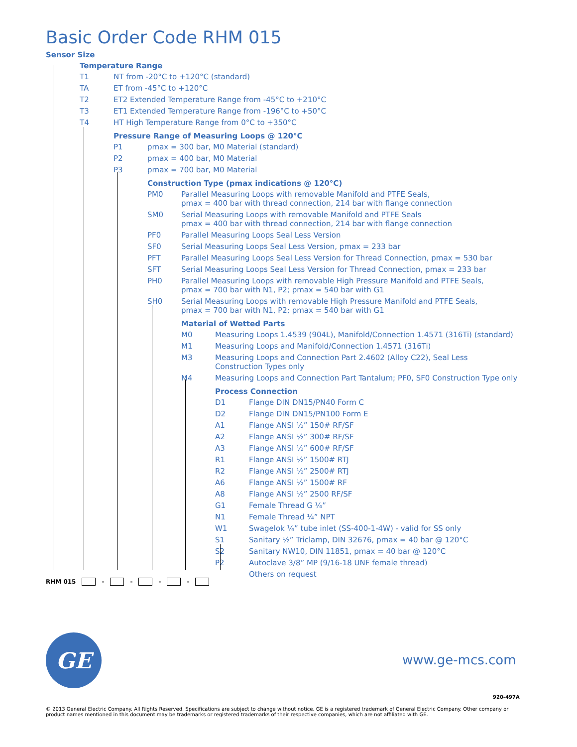Basic Order Code RHM 015
Sensor Size
Temperature Range
| T1 | NT from -20°C to +120°C (standard) |
| TA | ET from -45°C to +120°C |
| T2 | ET2 Extended Temperature Range from -45°C to +210°C |
| T3 | ET1 Extended Temperature Range from -196°C to +50°C |
| T4 | HT High Temperature Range from 0°C to +350°C |
Pressure Range of Measuring Loops @ 120°C
| P1 | pmax = 300 bar, M0 Material (standard) |
| P2 | pmax = 400 bar, M0 Material |
| P3 | pmax = 700 bar, M0 Material |
Construction Type (pmax indications @ 120°C)
| PM0 | Parallel Measuring Loops with removable Manifold and PTFE Seals, pmax = 400 bar with thread connection, 214 bar with flange connection |
| SM0 | Serial Measuring Loops with removable Manifold and PTFE Seals pmax = 400 bar with thread connection, 214 bar with flange connection |
| PF0 | Parallel Measuring Loops Seal Less Version |
| SF0 | Serial Measuring Loops Seal Less Version, pmax = 233 bar |
| PFT | Parallel Measuring Loops Seal Less Version for Thread Connection, pmax = 530 bar |
| SFT | Serial Measuring Loops Seal Less Version for Thread Connection, pmax = 233 bar |
| PH0 | Parallel Measuring Loops with removable High Pressure Manifold and PTFE Seals, pmax = 700 bar with N1, P2; pmax = 540 bar with G1 |
| SH0 | Serial Measuring Loops with removable High Pressure Manifold and PTFE Seals, pmax = 700 bar with N1, P2; pmax = 540 bar with G1 |
Material of Wetted Parts
| M0 | Measuring Loops 1.4539 (904L), Manifold/Connection 1.4571 (316Ti) (standard) |
| M1 | Measuring Loops and Manifold/Connection 1.4571 (316Ti) |
| M3 | Measuring Loops and Connection Part 2.4602 (Alloy C22), Seal Less Construction Types only |
| M4 | Measuring Loops and Connection Part Tantalum; PF0, SF0 Construction Type only |
Process Connection
| D1 | Flange DIN DN15/PN40 Form C |
| D2 | Flange DIN DN15/PN100 Form E |
| A1 | Flange ANSI ½” 150# RF/SF |
| A2 | Flange ANSI ½” 300# RF/SF |
| A3 | Flange ANSI ½” 600# RF/SF |
| R1 | Flange ANSI ½” 1500# RTJ |
| R2 | Flange ANSI ½” 2500# RTJ |
| A6 | Flange ANSI ½” 1500# RF |
| A8 | Flange ANSI ½” 2500 RF/SF |
| G1 | Female Thread G ¼” |
| N1 | Female Thread ¼” NPT |
| W1 | Swagelok ¼” tube inlet (SS-400-1-4W) - valid for SS only |
| S1 | Sanitary ½” Triclamp, DIN 32676, pmax = 40 bar @ 120°C |
| S2 | Sanitary NW10, DIN 11851, pmax = 40 bar @ 120°C |
| P2 | Autoclave 3/8” MP (9/16-18 UNF female thread) |
| | Others on request |
RHM 015 - - - -
GE
www.ge-mcs.com
920-497A
© 2013 General Electric Company. All Rights Reserved. Specifications are subject to change without notice. GE is a registered trademark of General Electric Company. Other company or product names mentioned in this document may be trademarks or registered trademarks of their respective companies, which are not affiliated with GE.